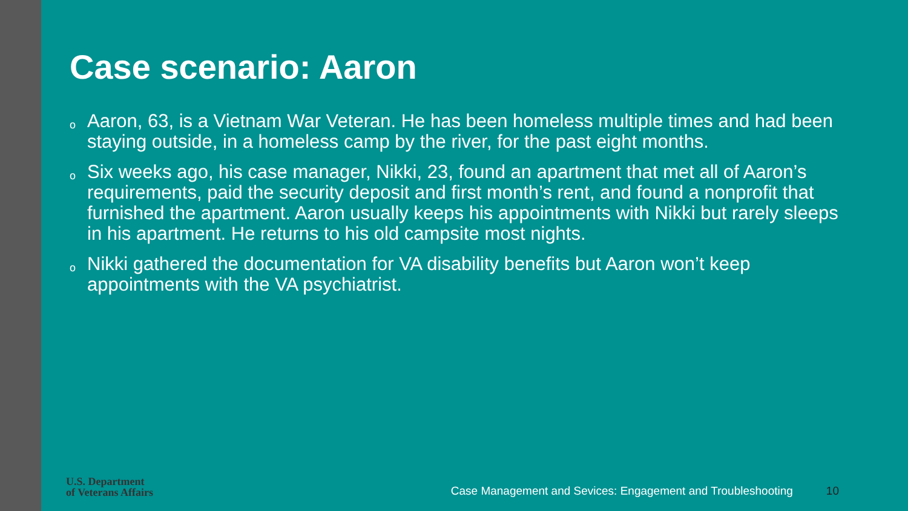Case scenario: Aaron
o Aaron, 63, is a Vietnam War Veteran. He has been homeless multiple times and had been staying outside, in a homeless camp by the river, for the past eight months.
o Six weeks ago, his case manager, Nikki, 23, found an apartment that met all of Aaron’s requirements, paid the security deposit and first month’s rent, and found a nonprofit that furnished the apartment. Aaron usually keeps his appointments with Nikki but rarely sleeps in his apartment. He returns to his old campsite most nights.
o Nikki gathered the documentation for VA disability benefits but Aaron won’t keep appointments with the VA psychiatrist.
U.S. Department
of Veterans Affairs
Case Management and Sevices: Engagement and Troubleshooting
10